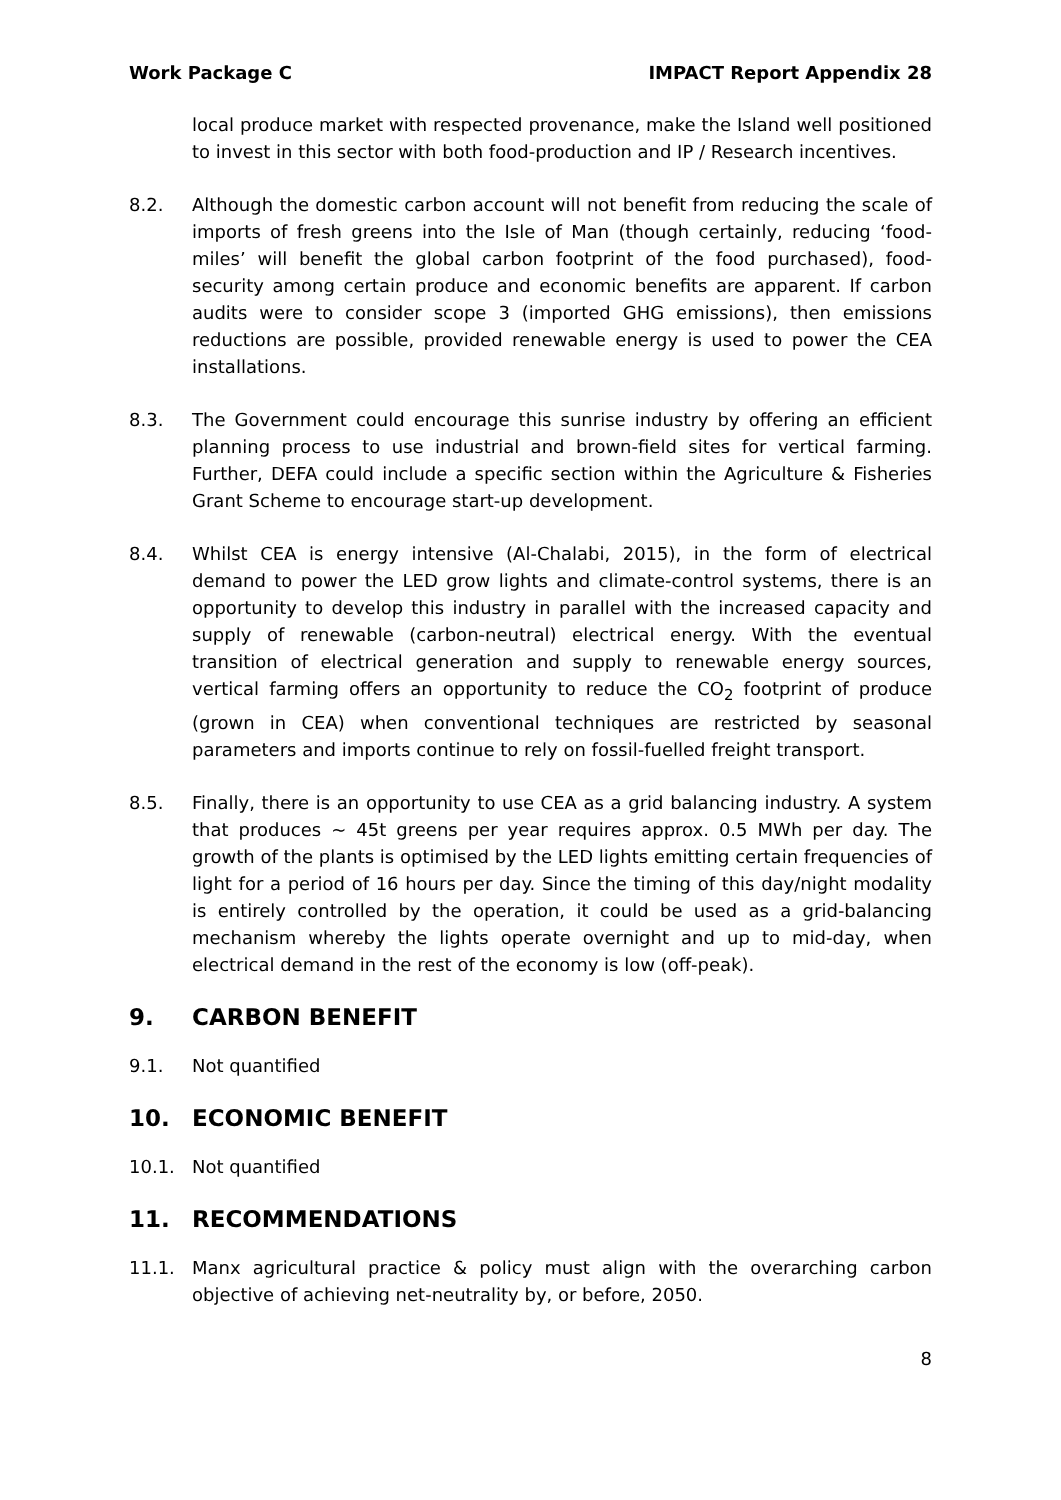Work Package C IMPACT Report Appendix 28
local produce market with respected provenance, make the Island well positioned to invest in this sector with both food-production and IP / Research incentives.
8.2. Although the domestic carbon account will not benefit from reducing the scale of imports of fresh greens into the Isle of Man (though certainly, reducing ‘food-miles’ will benefit the global carbon footprint of the food purchased), food-security among certain produce and economic benefits are apparent. If carbon audits were to consider scope 3 (imported GHG emissions), then emissions reductions are possible, provided renewable energy is used to power the CEA installations.
8.3. The Government could encourage this sunrise industry by offering an efficient planning process to use industrial and brown-field sites for vertical farming. Further, DEFA could include a specific section within the Agriculture & Fisheries Grant Scheme to encourage start-up development.
8.4. Whilst CEA is energy intensive (Al-Chalabi, 2015), in the form of electrical demand to power the LED grow lights and climate-control systems, there is an opportunity to develop this industry in parallel with the increased capacity and supply of renewable (carbon-neutral) electrical energy. With the eventual transition of electrical generation and supply to renewable energy sources, vertical farming offers an opportunity to reduce the CO<sub>2</sub> footprint of produce (grown in CEA) when conventional techniques are restricted by seasonal parameters and imports continue to rely on fossil-fuelled freight transport.
8.5. Finally, there is an opportunity to use CEA as a grid balancing industry. A system that produces ~ 45t greens per year requires approx. 0.5 MWh per day. The growth of the plants is optimised by the LED lights emitting certain frequencies of light for a period of 16 hours per day. Since the timing of this day/night modality is entirely controlled by the operation, it could be used as a grid-balancing mechanism whereby the lights operate overnight and up to mid-day, when electrical demand in the rest of the economy is low (off-peak).
9. CARBON BENEFIT
9.1. Not quantified
10. ECONOMIC BENEFIT
10.1. Not quantified
11. RECOMMENDATIONS
11.1. Manx agricultural practice & policy must align with the overarching carbon objective of achieving net-neutrality by, or before, 2050.
8